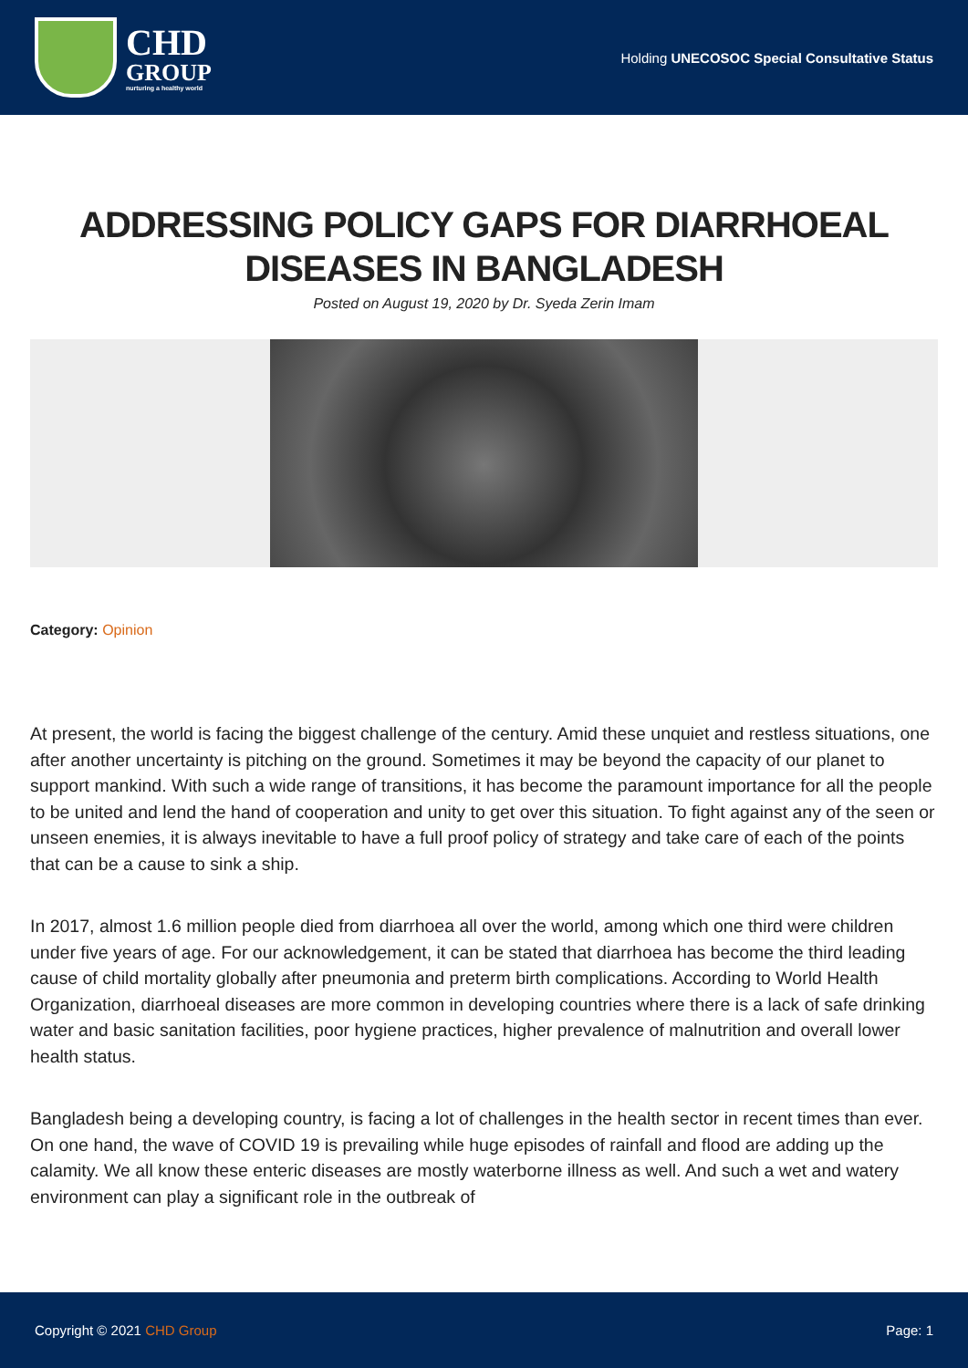CHD
GROUP
nurturing a healthy world
Holding UNECOSOC Special Consultative Status
ADDRESSING POLICY GAPS FOR DIARRHOEAL DISEASES IN BANGLADESH
Posted on August 19, 2020 by Dr. Syeda Zerin Imam
Category: Opinion
At present, the world is facing the biggest challenge of the century. Amid these unquiet and restless situations, one after another uncertainty is pitching on the ground. Sometimes it may be beyond the capacity of our planet to support mankind. With such a wide range of transitions, it has become the paramount importance for all the people to be united and lend the hand of cooperation and unity to get over this situation. To fight against any of the seen or unseen enemies, it is always inevitable to have a full proof policy of strategy and take care of each of the points that can be a cause to sink a ship.
In 2017, almost 1.6 million people died from diarrhoea all over the world, among which one third were children under five years of age. For our acknowledgement, it can be stated that diarrhoea has become the third leading cause of child mortality globally after pneumonia and preterm birth complications. According to World Health Organization, diarrhoeal diseases are more common in developing countries where there is a lack of safe drinking water and basic sanitation facilities, poor hygiene practices, higher prevalence of malnutrition and overall lower health status.
Bangladesh being a developing country, is facing a lot of challenges in the health sector in recent times than ever. On one hand, the wave of COVID 19 is prevailing while huge episodes of rainfall and flood are adding up the calamity. We all know these enteric diseases are mostly waterborne illness as well. And such a wet and watery environment can play a significant role in the outbreak of
Copyright © 2021 CHD Group Page: 1